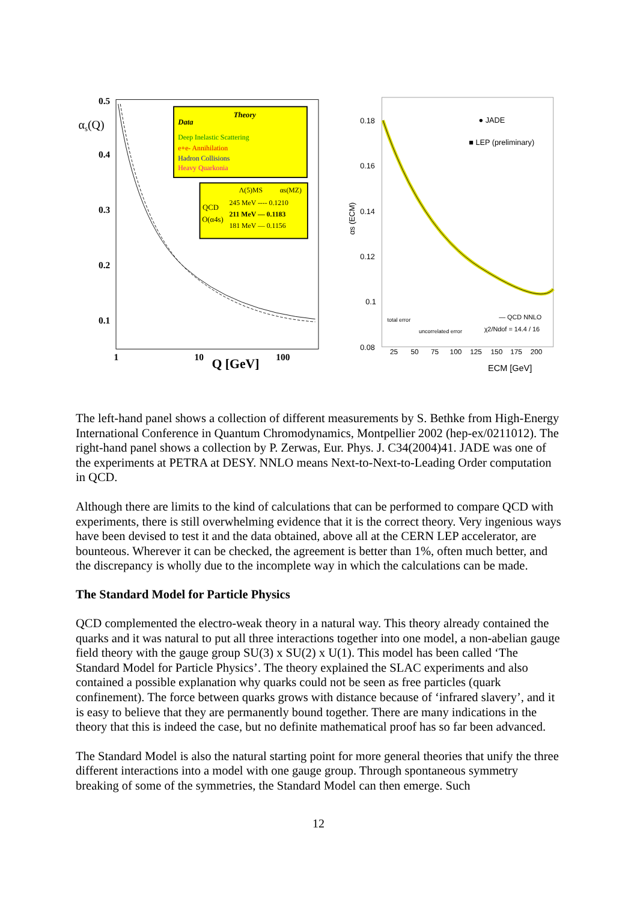αs(Q)
0.5
0.4
0.3
0.2
0.1
Theory
Data
Deep Inelastic Scattering
e+e- Annihilation
Hadron Collisions
Heavy Quarkonia
QCD
O(α4s)
245 MeV ---- 0.1210
211 MeV — 0.1183
181 MeV — 0.1156
Λ(5)MS
αs(MZ)
1
10
100
Q [GeV]
0.18
0.16
0.14
0.12
0.1
0.08
● JADE
■ LEP (preliminary)
αs (ECM)
total error
uncorrelated error
— QCD NNLO
χ2/Ndof = 14.4 / 16
25
50
75
100
125
150
175
200
ECM [GeV]
The left-hand panel shows a collection of different measurements by S. Bethke from High-Energy International Conference in Quantum Chromodynamics, Montpellier 2002 (hep-ex/0211012). The right-hand panel shows a collection by P. Zerwas, Eur. Phys. J. C34(2004)41. JADE was one of the experiments at PETRA at DESY. NNLO means Next-to-Next-to-Leading Order computation in QCD.
Although there are limits to the kind of calculations that can be performed to compare QCD with experiments, there is still overwhelming evidence that it is the correct theory. Very ingenious ways have been devised to test it and the data obtained, above all at the CERN LEP accelerator, are bounteous. Wherever it can be checked, the agreement is better than 1%, often much better, and the discrepancy is wholly due to the incomplete way in which the calculations can be made.
The Standard Model for Particle Physics
QCD complemented the electro-weak theory in a natural way. This theory already contained the quarks and it was natural to put all three interactions together into one model, a non-abelian gauge field theory with the gauge group SU(3) x SU(2) x U(1). This model has been called ‘The Standard Model for Particle Physics’. The theory explained the SLAC experiments and also contained a possible explanation why quarks could not be seen as free particles (quark confinement). The force between quarks grows with distance because of ‘infrared slavery’, and it is easy to believe that they are permanently bound together. There are many indications in the theory that this is indeed the case, but no definite mathematical proof has so far been advanced.
The Standard Model is also the natural starting point for more general theories that unify the three different interactions into a model with one gauge group. Through spontaneous symmetry breaking of some of the symmetries, the Standard Model can then emerge. Such
12